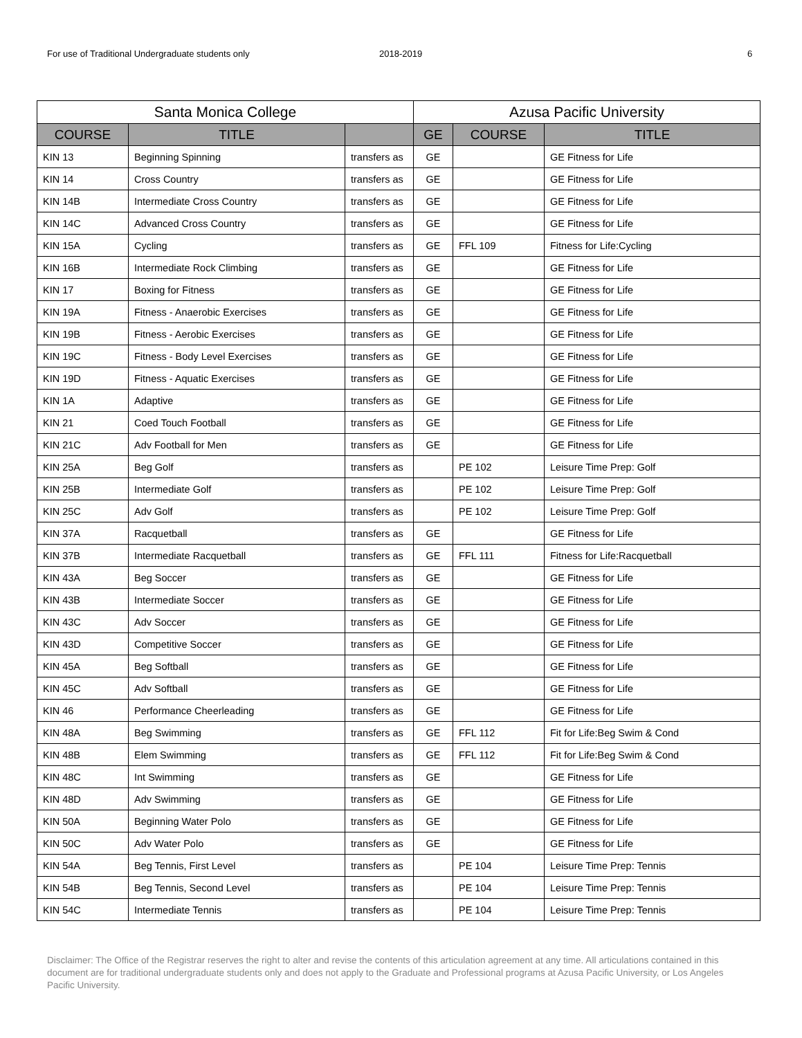For use of Traditional Undergraduate students only 2018-2019 6
| Santa Monica College | | | Azusa Pacific University | | |
| --- | --- | --- | --- | --- | --- |
| COURSE | TITLE | | GE | COURSE | TITLE |
| KIN 13 | Beginning Spinning | transfers as | GE | | GE Fitness for Life |
| KIN 14 | Cross Country | transfers as | GE | | GE Fitness for Life |
| KIN 14B | Intermediate Cross Country | transfers as | GE | | GE Fitness for Life |
| KIN 14C | Advanced Cross Country | transfers as | GE | | GE Fitness for Life |
| KIN 15A | Cycling | transfers as | GE | FFL 109 | Fitness for Life:Cycling |
| KIN 16B | Intermediate Rock Climbing | transfers as | GE | | GE Fitness for Life |
| KIN 17 | Boxing for Fitness | transfers as | GE | | GE Fitness for Life |
| KIN 19A | Fitness - Anaerobic Exercises | transfers as | GE | | GE Fitness for Life |
| KIN 19B | Fitness - Aerobic Exercises | transfers as | GE | | GE Fitness for Life |
| KIN 19C | Fitness - Body Level Exercises | transfers as | GE | | GE Fitness for Life |
| KIN 19D | Fitness - Aquatic Exercises | transfers as | GE | | GE Fitness for Life |
| KIN 1A | Adaptive | transfers as | GE | | GE Fitness for Life |
| KIN 21 | Coed Touch Football | transfers as | GE | | GE Fitness for Life |
| KIN 21C | Adv Football for Men | transfers as | GE | | GE Fitness for Life |
| KIN 25A | Beg Golf | transfers as | | PE 102 | Leisure Time Prep: Golf |
| KIN 25B | Intermediate Golf | transfers as | | PE 102 | Leisure Time Prep: Golf |
| KIN 25C | Adv Golf | transfers as | | PE 102 | Leisure Time Prep: Golf |
| KIN 37A | Racquetball | transfers as | GE | | GE Fitness for Life |
| KIN 37B | Intermediate Racquetball | transfers as | GE | FFL 111 | Fitness for Life:Racquetball |
| KIN 43A | Beg Soccer | transfers as | GE | | GE Fitness for Life |
| KIN 43B | Intermediate Soccer | transfers as | GE | | GE Fitness for Life |
| KIN 43C | Adv Soccer | transfers as | GE | | GE Fitness for Life |
| KIN 43D | Competitive Soccer | transfers as | GE | | GE Fitness for Life |
| KIN 45A | Beg Softball | transfers as | GE | | GE Fitness for Life |
| KIN 45C | Adv Softball | transfers as | GE | | GE Fitness for Life |
| KIN 46 | Performance Cheerleading | transfers as | GE | | GE Fitness for Life |
| KIN 48A | Beg Swimming | transfers as | GE | FFL 112 | Fit for Life:Beg Swim & Cond |
| KIN 48B | Elem Swimming | transfers as | GE | FFL 112 | Fit for Life:Beg Swim & Cond |
| KIN 48C | Int Swimming | transfers as | GE | | GE Fitness for Life |
| KIN 48D | Adv Swimming | transfers as | GE | | GE Fitness for Life |
| KIN 50A | Beginning Water Polo | transfers as | GE | | GE Fitness for Life |
| KIN 50C | Adv Water Polo | transfers as | GE | | GE Fitness for Life |
| KIN 54A | Beg Tennis, First Level | transfers as | | PE 104 | Leisure Time Prep: Tennis |
| KIN 54B | Beg Tennis, Second Level | transfers as | | PE 104 | Leisure Time Prep: Tennis |
| KIN 54C | Intermediate Tennis | transfers as | | PE 104 | Leisure Time Prep: Tennis |
Disclaimer: The Office of the Registrar reserves the right to alter and revise the contents of this articulation agreement at any time. All articulations contained in this document are for traditional undergraduate students only and does not apply to the Graduate and Professional programs at Azusa Pacific University, or Los Angeles Pacific University.